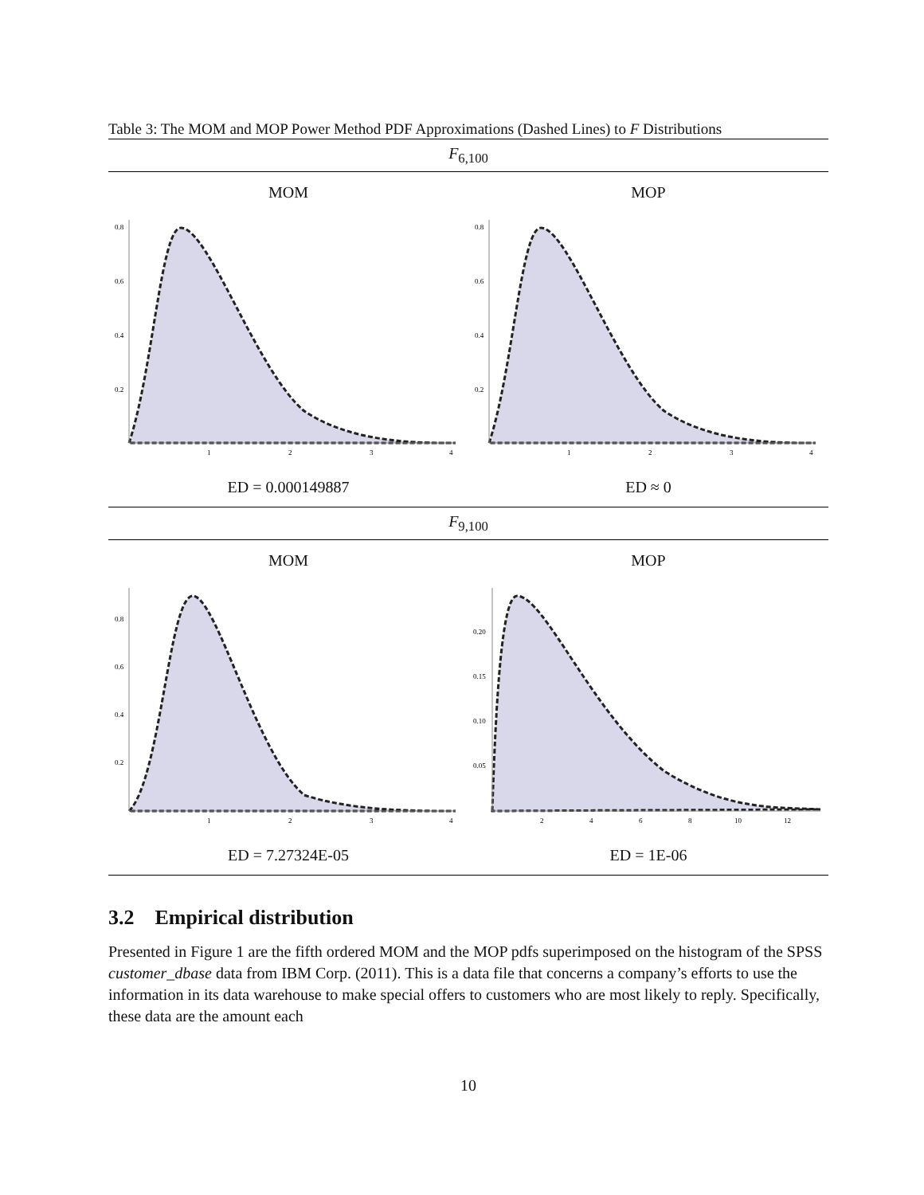Table 3: The MOM and MOP Power Method PDF Approximations (Dashed Lines) to F Distributions
| F<sub>6,100</sub> | |
| --- | --- |
| MOM | MOP |
| 0.8 0.6 0.4 0.2 1 2 3 4 | 0.8 0.6 0.4 0.2 1 2 3 4 |
| ED = 0.000149887 | ED ≈ 0 |
| F<sub>9,100</sub> | |
| MOM | MOP |
| 0.8 0.6 0.4 0.2 1 2 3 4 | 0.20 0.15 0.10 0.05 2 4 6 8 10 12 |
| ED = 7.27324E-05 | ED = 1E-06 |
3.2 Empirical distribution
Presented in Figure 1 are the fifth ordered MOM and the MOP pdfs superimposed on the histogram of the SPSS customer_dbase data from IBM Corp. (2011). This is a data file that concerns a company’s efforts to use the information in its data warehouse to make special offers to customers who are most likely to reply. Specifically, these data are the amount each
10